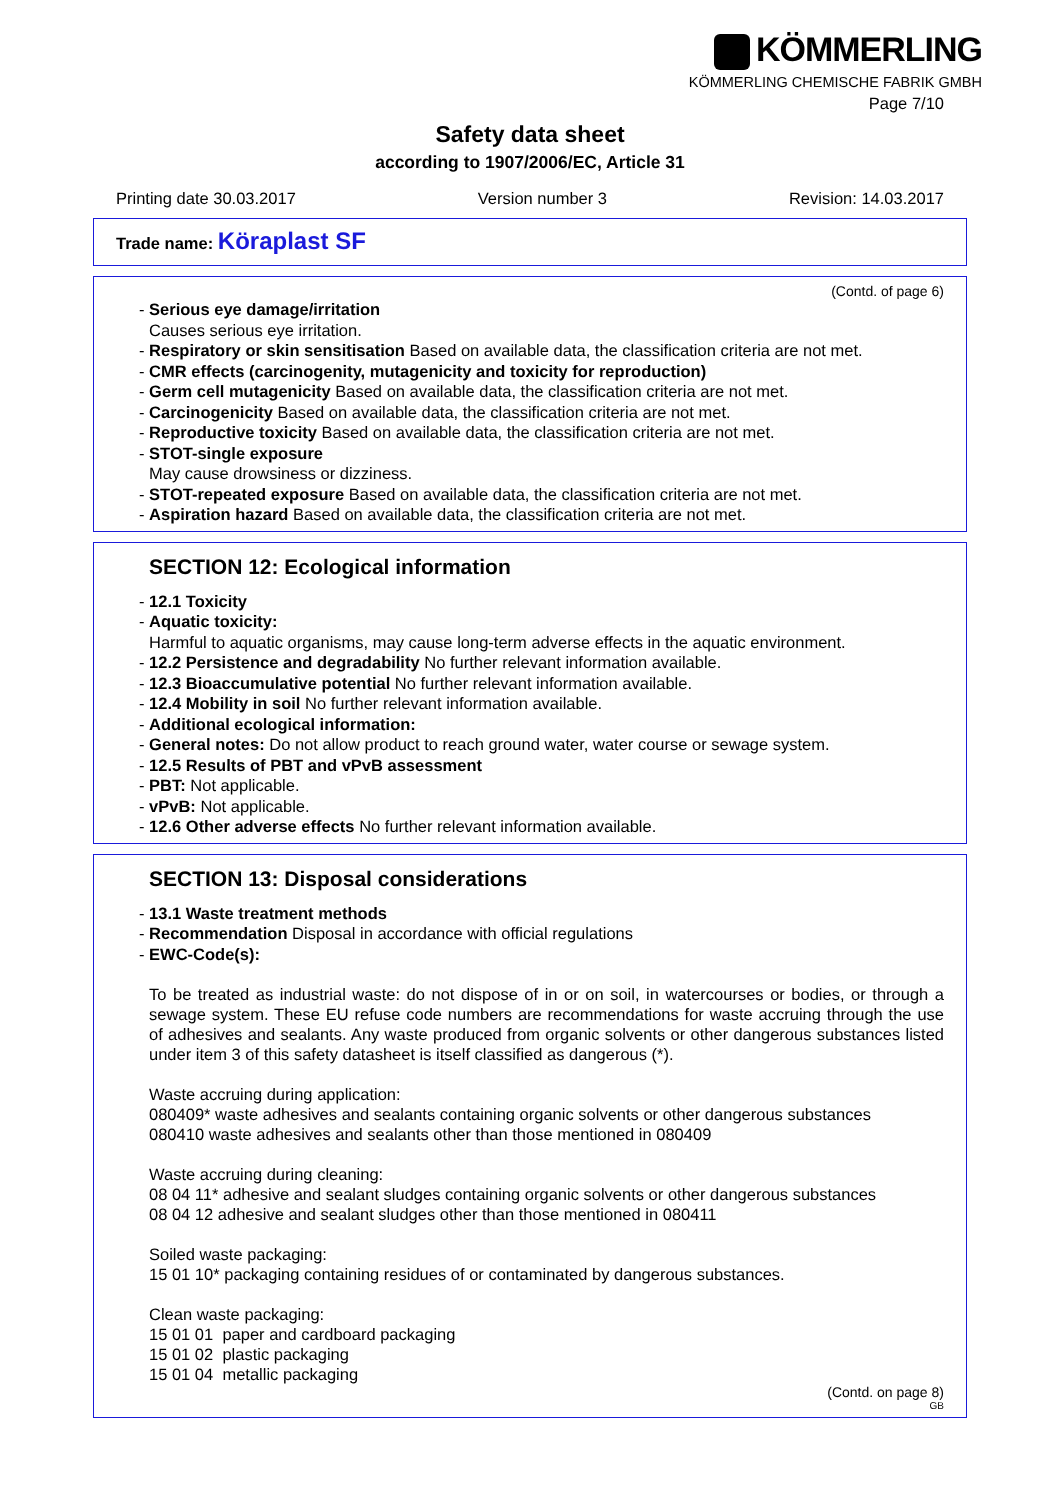KÖMMERLING
KÖMMERLING CHEMISCHE FABRIK GMBH
Page 7/10
Safety data sheet
according to 1907/2006/EC, Article 31
Printing date 30.03.2017 Version number 3 Revision: 14.03.2017
Trade name: Köraplast SF
(Contd. of page 6)
- Serious eye damage/irritation
Causes serious eye irritation.
- Respiratory or skin sensitisation Based on available data, the classification criteria are not met.
- CMR effects (carcinogenity, mutagenicity and toxicity for reproduction)
- Germ cell mutagenicity Based on available data, the classification criteria are not met.
- Carcinogenicity Based on available data, the classification criteria are not met.
- Reproductive toxicity Based on available data, the classification criteria are not met.
- STOT-single exposure
May cause drowsiness or dizziness.
- STOT-repeated exposure Based on available data, the classification criteria are not met.
- Aspiration hazard Based on available data, the classification criteria are not met.
SECTION 12: Ecological information
- 12.1 Toxicity
- Aquatic toxicity:
Harmful to aquatic organisms, may cause long-term adverse effects in the aquatic environment.
- 12.2 Persistence and degradability No further relevant information available.
- 12.3 Bioaccumulative potential No further relevant information available.
- 12.4 Mobility in soil No further relevant information available.
- Additional ecological information:
- General notes: Do not allow product to reach ground water, water course or sewage system.
- 12.5 Results of PBT and vPvB assessment
- PBT: Not applicable.
- vPvB: Not applicable.
- 12.6 Other adverse effects No further relevant information available.
SECTION 13: Disposal considerations
- 13.1 Waste treatment methods
- Recommendation Disposal in accordance with official regulations
- EWC-Code(s):
To be treated as industrial waste: do not dispose of in or on soil, in watercourses or bodies, or through a sewage system. These EU refuse code numbers are recommendations for waste accruing through the use of adhesives and sealants. Any waste produced from organic solvents or other dangerous substances listed under item 3 of this safety datasheet is itself classified as dangerous (*).
Waste accruing during application:
080409* waste adhesives and sealants containing organic solvents or other dangerous substances
080410 waste adhesives and sealants other than those mentioned in 080409
Waste accruing during cleaning:
08 04 11* adhesive and sealant sludges containing organic solvents or other dangerous substances
08 04 12 adhesive and sealant sludges other than those mentioned in 080411
Soiled waste packaging:
15 01 10* packaging containing residues of or contaminated by dangerous substances.
Clean waste packaging:
15 01 01 paper and cardboard packaging
15 01 02 plastic packaging
15 01 04 metallic packaging
(Contd. on page 8)
GB